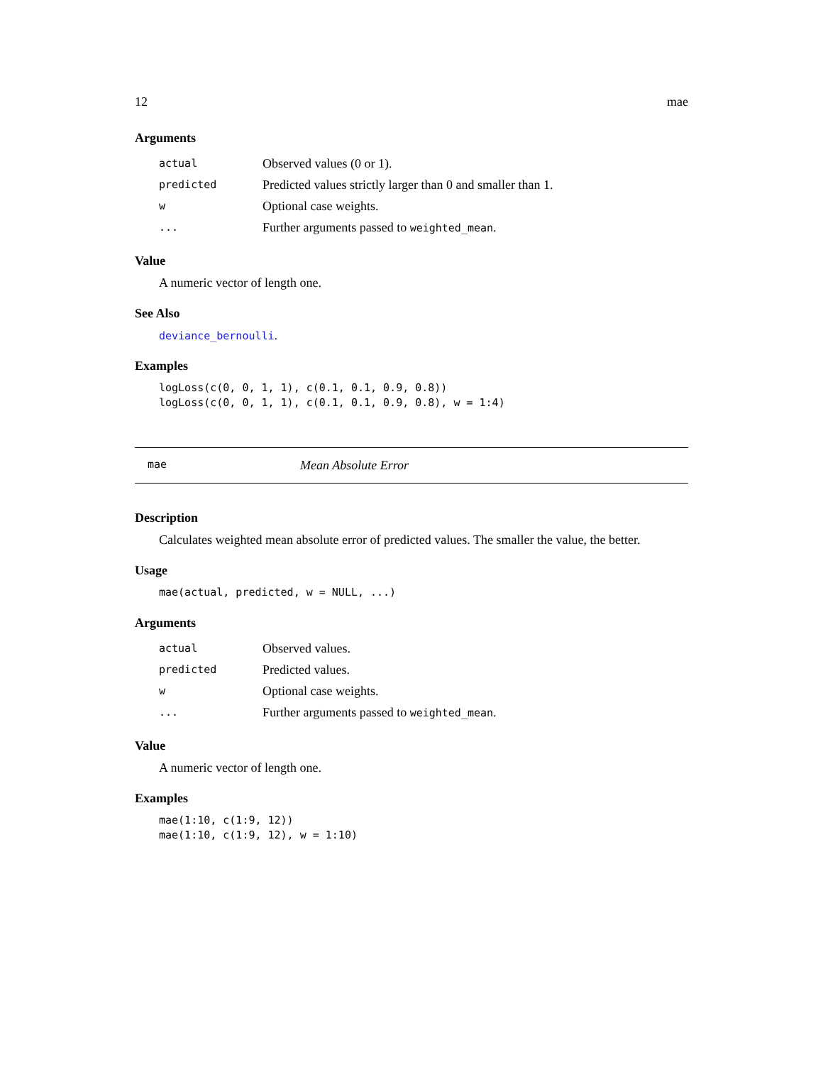12 mae
Arguments
| actual | Observed values (0 or 1). |
| predicted | Predicted values strictly larger than 0 and smaller than 1. |
| w | Optional case weights. |
| ... | Further arguments passed to weighted_mean . |
Value
A numeric vector of length one.
See Also
deviance_bernoulli.
Examples
logLoss(c(0, 0, 1, 1), c(0.1, 0.1, 0.9, 0.8))
logLoss(c(0, 0, 1, 1), c(0.1, 0.1, 0.9, 0.8), w = 1:4)
mae Mean Absolute Error
Description
Calculates weighted mean absolute error of predicted values. The smaller the value, the better.
Usage
mae(actual, predicted, w = NULL, ...)
Arguments
| actual | Observed values. |
| predicted | Predicted values. |
| w | Optional case weights. |
| ... | Further arguments passed to weighted_mean . |
Value
A numeric vector of length one.
Examples
mae(1:10, c(1:9, 12))
mae(1:10, c(1:9, 12), w = 1:10)